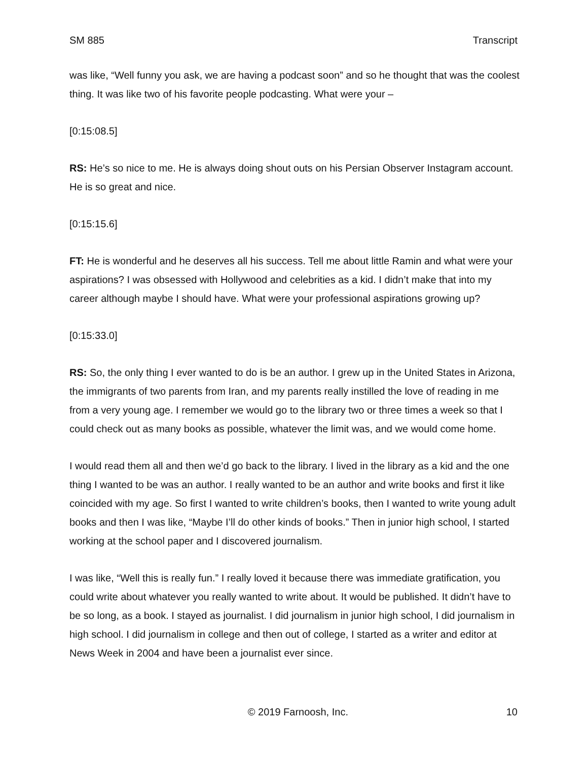SM 885 Transcript
was like, “Well funny you ask, we are having a podcast soon” and so he thought that was the coolest thing. It was like two of his favorite people podcasting. What were your –
[0:15:08.5]
RS: He’s so nice to me. He is always doing shout outs on his Persian Observer Instagram account. He is so great and nice.
[0:15:15.6]
FT: He is wonderful and he deserves all his success. Tell me about little Ramin and what were your aspirations? I was obsessed with Hollywood and celebrities as a kid. I didn’t make that into my career although maybe I should have. What were your professional aspirations growing up?
[0:15:33.0]
RS: So, the only thing I ever wanted to do is be an author. I grew up in the United States in Arizona, the immigrants of two parents from Iran, and my parents really instilled the love of reading in me from a very young age. I remember we would go to the library two or three times a week so that I could check out as many books as possible, whatever the limit was, and we would come home.
I would read them all and then we’d go back to the library. I lived in the library as a kid and the one thing I wanted to be was an author. I really wanted to be an author and write books and first it like coincided with my age. So first I wanted to write children’s books, then I wanted to write young adult books and then I was like, “Maybe I’ll do other kinds of books.” Then in junior high school, I started working at the school paper and I discovered journalism.
I was like, “Well this is really fun.” I really loved it because there was immediate gratification, you could write about whatever you really wanted to write about. It would be published. It didn’t have to be so long, as a book. I stayed as journalist. I did journalism in junior high school, I did journalism in high school. I did journalism in college and then out of college, I started as a writer and editor at News Week in 2004 and have been a journalist ever since.
© 2019 Farnoosh, Inc. 10